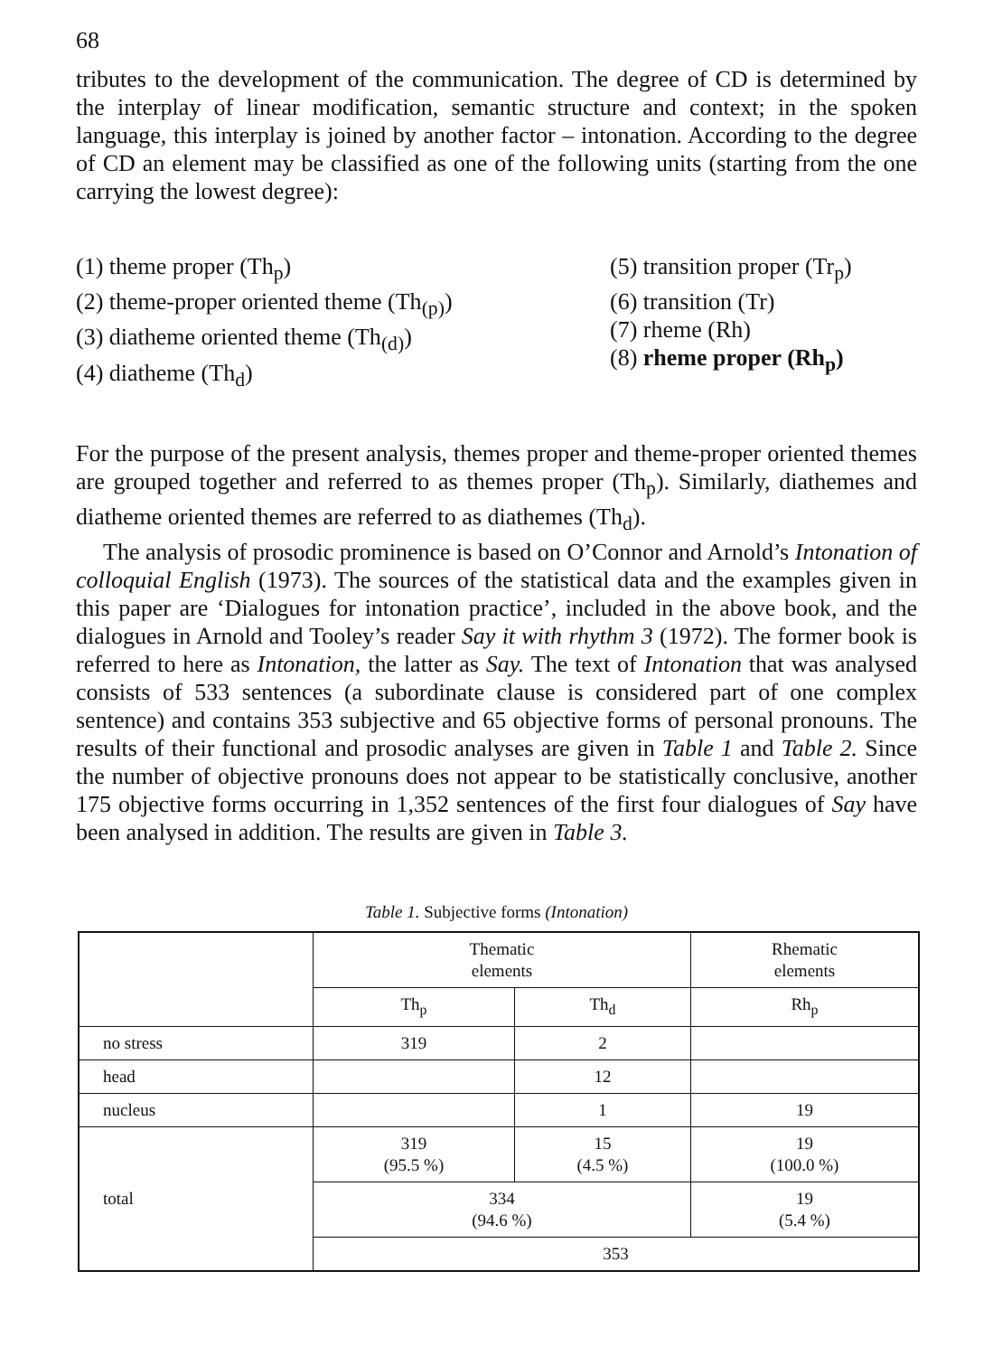68
tributes to the development of the communication. The degree of CD is determined by the interplay of linear modification, semantic structure and context; in the spoken language, this interplay is joined by another factor – intonation. According to the degree of CD an element may be classified as one of the following units (starting from the one carrying the lowest degree):
(1) theme proper (Th<sub>p</sub>)
(2) theme-proper oriented theme (Th<sub>(p)</sub>)
(3) diatheme oriented theme (Th<sub>(d)</sub>)
(4) diatheme (Th<sub>d</sub>)
(5) transition proper (Tr<sub>p</sub>)
(6) transition (Tr)
(7) rheme (Rh)
(8) rheme proper (Rh<sub>p</sub>)
For the purpose of the present analysis, themes proper and theme-proper oriented themes are grouped together and referred to as themes proper (Th<sub>p</sub>). Similarly, diathemes and diatheme oriented themes are referred to as diathemes (Th<sub>d</sub>).
The analysis of prosodic prominence is based on O’Connor and Arnold’s Intonation of colloquial English (1973). The sources of the statistical data and the examples given in this paper are ‘Dialogues for intonation practice’, included in the above book, and the dialogues in Arnold and Tooley’s reader Say it with rhythm 3 (1972). The former book is referred to here as Intonation, the latter as Say. The text of Intonation that was analysed consists of 533 sentences (a subordinate clause is considered part of one complex sentence) and contains 353 subjective and 65 objective forms of personal pronouns. The results of their functional and prosodic analyses are given in Table 1 and Table 2. Since the number of objective pronouns does not appear to be statistically conclusive, another 175 objective forms occurring in 1,352 sentences of the first four dialogues of Say have been analysed in addition. The results are given in Table 3.
Table 1. Subjective forms (Intonation)
| | Thematic elements | | Rhematic elements |
| | Th<sub>p</sub> | Th<sub>d</sub> | Rh<sub>p</sub> |
| no stress | 319 | 2 | |
| head | | 12 | |
| nucleus | | 1 | 19 |
| total | 319 (95.5 %) | 15 (4.5 %) | 19 (100.0 %) |
| | 334 (94.6 %) | | 19 (5.4 %) |
| | 353 | | |